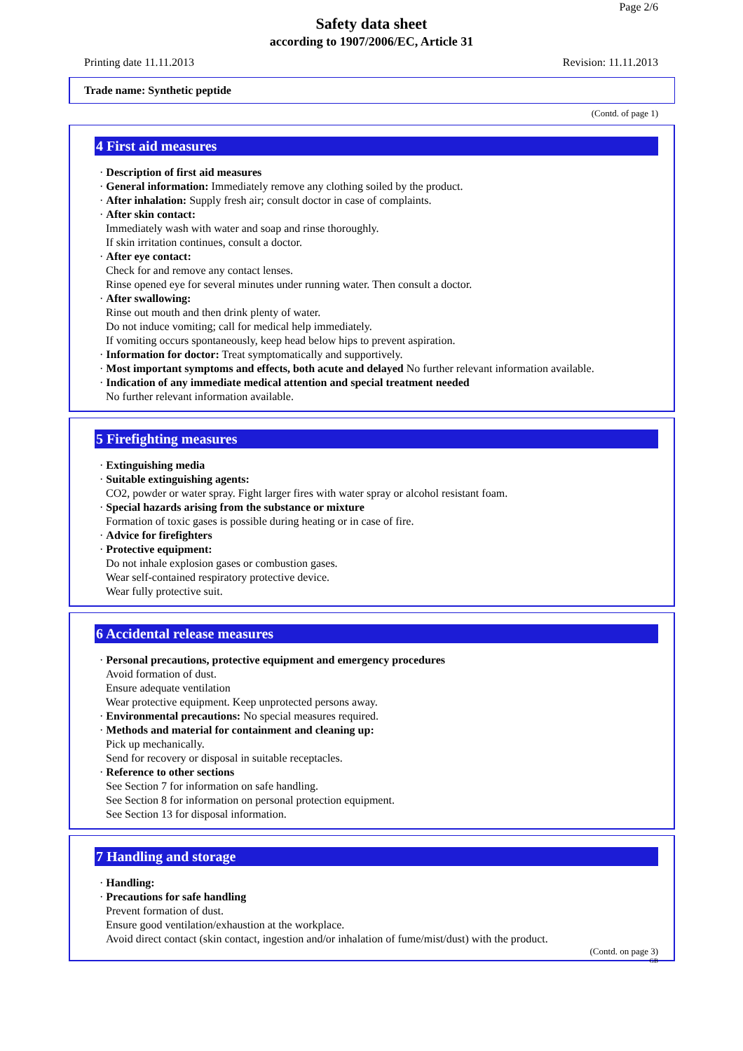Page 2/6
Safety data sheet
according to 1907/2006/EC, Article 31
Printing date 11.11.2013 Revision: 11.11.2013
Trade name: Synthetic peptide
(Contd. of page 1)
4 First aid measures
· Description of first aid measures
· General information: Immediately remove any clothing soiled by the product.
· After inhalation: Supply fresh air; consult doctor in case of complaints.
· After skin contact:
Immediately wash with water and soap and rinse thoroughly.
If skin irritation continues, consult a doctor.
· After eye contact:
Check for and remove any contact lenses.
Rinse opened eye for several minutes under running water. Then consult a doctor.
· After swallowing:
Rinse out mouth and then drink plenty of water.
Do not induce vomiting; call for medical help immediately.
If vomiting occurs spontaneously, keep head below hips to prevent aspiration.
· Information for doctor: Treat symptomatically and supportively.
· Most important symptoms and effects, both acute and delayed No further relevant information available.
· Indication of any immediate medical attention and special treatment needed
No further relevant information available.
5 Firefighting measures
· Extinguishing media
· Suitable extinguishing agents:
CO2, powder or water spray. Fight larger fires with water spray or alcohol resistant foam.
· Special hazards arising from the substance or mixture
Formation of toxic gases is possible during heating or in case of fire.
· Advice for firefighters
· Protective equipment:
Do not inhale explosion gases or combustion gases.
Wear self-contained respiratory protective device.
Wear fully protective suit.
6 Accidental release measures
· Personal precautions, protective equipment and emergency procedures
Avoid formation of dust.
Ensure adequate ventilation
Wear protective equipment. Keep unprotected persons away.
· Environmental precautions: No special measures required.
· Methods and material for containment and cleaning up:
Pick up mechanically.
Send for recovery or disposal in suitable receptacles.
· Reference to other sections
See Section 7 for information on safe handling.
See Section 8 for information on personal protection equipment.
See Section 13 for disposal information.
7 Handling and storage
· Handling:
· Precautions for safe handling
Prevent formation of dust.
Ensure good ventilation/exhaustion at the workplace.
Avoid direct contact (skin contact, ingestion and/or inhalation of fume/mist/dust) with the product.
(Contd. on page 3)
GB